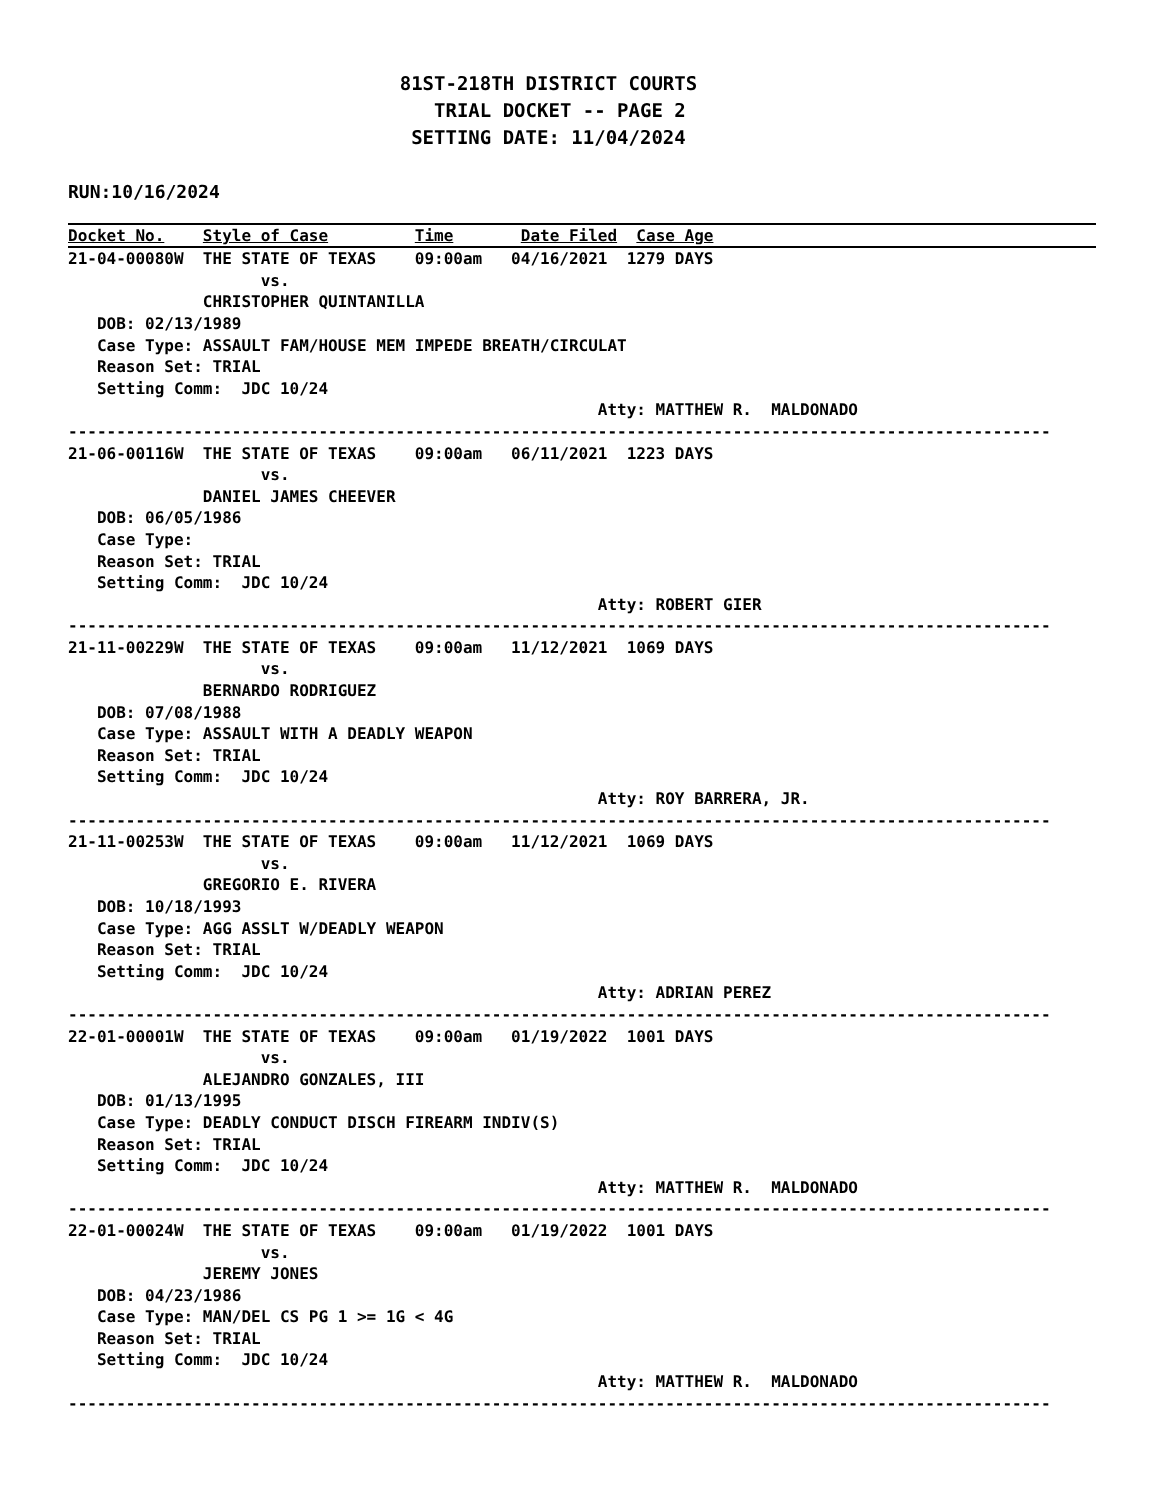81ST-218TH DISTRICT COURTS
                                TRIAL DOCKET -- PAGE 2
                              SETTING DATE: 11/04/2024
RUN:10/16/2024
Docket No.    Style of Case         Time       Date Filed  Case Age
21-04-00080W  THE STATE OF TEXAS    09:00am   04/16/2021  1279 DAYS
                    vs.
              CHRISTOPHER QUINTANILLA
   DOB: 02/13/1989
   Case Type: ASSAULT FAM/HOUSE MEM IMPEDE BREATH/CIRCULAT
   Reason Set: TRIAL
   Setting Comm:  JDC 10/24
                                                       Atty: MATTHEW R.  MALDONADO
------------------------------------------------------------------------------------------------------
21-06-00116W  THE STATE OF TEXAS    09:00am   06/11/2021  1223 DAYS
                    vs.
              DANIEL JAMES CHEEVER
   DOB: 06/05/1986
   Case Type:
   Reason Set: TRIAL
   Setting Comm:  JDC 10/24
                                                       Atty: ROBERT GIER
------------------------------------------------------------------------------------------------------
21-11-00229W  THE STATE OF TEXAS    09:00am   11/12/2021  1069 DAYS
                    vs.
              BERNARDO RODRIGUEZ
   DOB: 07/08/1988
   Case Type: ASSAULT WITH A DEADLY WEAPON
   Reason Set: TRIAL
   Setting Comm:  JDC 10/24
                                                       Atty: ROY BARRERA, JR.
------------------------------------------------------------------------------------------------------
21-11-00253W  THE STATE OF TEXAS    09:00am   11/12/2021  1069 DAYS
                    vs.
              GREGORIO E. RIVERA
   DOB: 10/18/1993
   Case Type: AGG ASSLT W/DEADLY WEAPON
   Reason Set: TRIAL
   Setting Comm:  JDC 10/24
                                                       Atty: ADRIAN PEREZ
------------------------------------------------------------------------------------------------------
22-01-00001W  THE STATE OF TEXAS    09:00am   01/19/2022  1001 DAYS
                    vs.
              ALEJANDRO GONZALES, III
   DOB: 01/13/1995
   Case Type: DEADLY CONDUCT DISCH FIREARM INDIV(S)
   Reason Set: TRIAL
   Setting Comm:  JDC 10/24
                                                       Atty: MATTHEW R.  MALDONADO
------------------------------------------------------------------------------------------------------
22-01-00024W  THE STATE OF TEXAS    09:00am   01/19/2022  1001 DAYS
                    vs.
              JEREMY JONES
   DOB: 04/23/1986
   Case Type: MAN/DEL CS PG 1 >= 1G < 4G
   Reason Set: TRIAL
   Setting Comm:  JDC 10/24
                                                       Atty: MATTHEW R.  MALDONADO
------------------------------------------------------------------------------------------------------